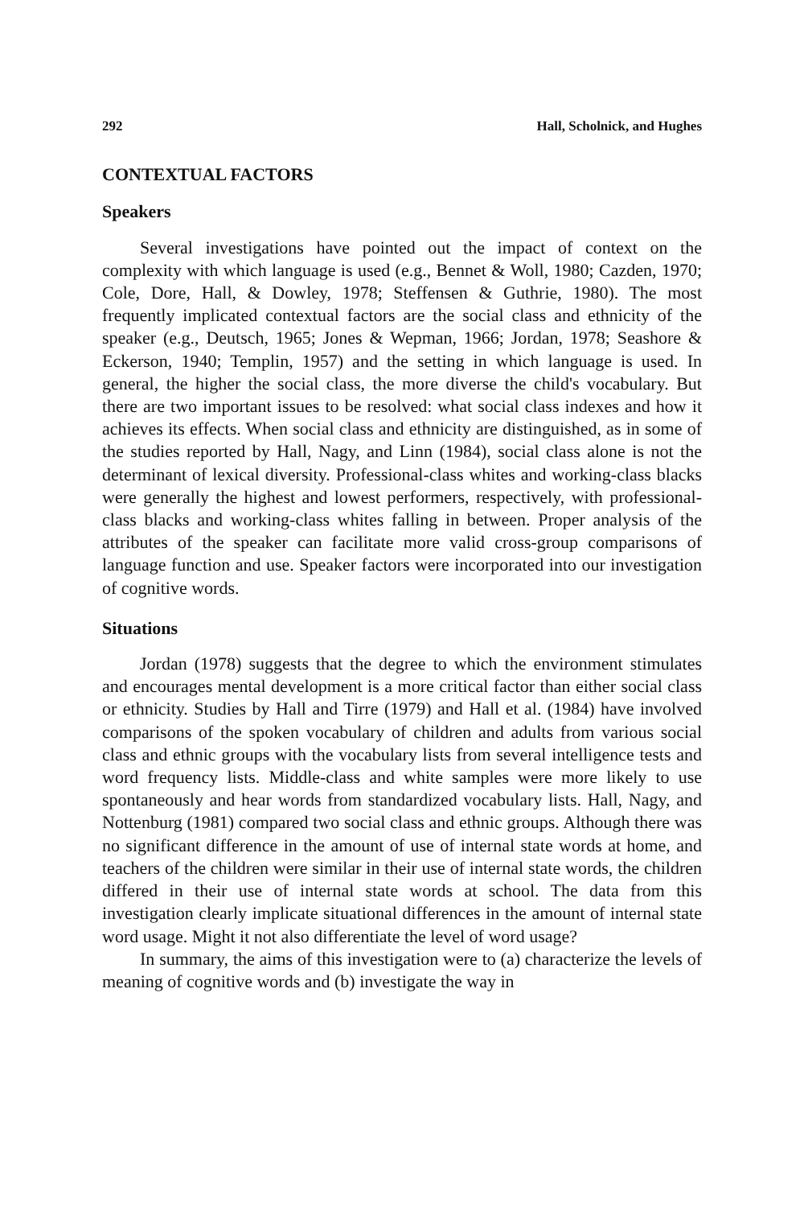292 Hall, Scholnick, and Hughes
CONTEXTUAL FACTORS
Speakers
Several investigations have pointed out the impact of context on the complexity with which language is used (e.g., Bennet & Woll, 1980; Cazden, 1970; Cole, Dore, Hall, & Dowley, 1978; Steffensen & Guthrie, 1980). The most frequently implicated contextual factors are the social class and ethnicity of the speaker (e.g., Deutsch, 1965; Jones & Wepman, 1966; Jordan, 1978; Seashore & Eckerson, 1940; Templin, 1957) and the setting in which language is used. In general, the higher the social class, the more diverse the child's vocabulary. But there are two important issues to be resolved: what social class indexes and how it achieves its effects. When social class and ethnicity are distinguished, as in some of the studies reported by Hall, Nagy, and Linn (1984), social class alone is not the determinant of lexical diversity. Professional-class whites and working-class blacks were generally the highest and lowest performers, respectively, with professional-class blacks and working-class whites falling in between. Proper analysis of the attributes of the speaker can facilitate more valid cross-group comparisons of language function and use. Speaker factors were incorporated into our investigation of cognitive words.
Situations
Jordan (1978) suggests that the degree to which the environment stimulates and encourages mental development is a more critical factor than either social class or ethnicity. Studies by Hall and Tirre (1979) and Hall et al. (1984) have involved comparisons of the spoken vocabulary of children and adults from various social class and ethnic groups with the vocabulary lists from several intelligence tests and word frequency lists. Middle-class and white samples were more likely to use spontaneously and hear words from standardized vocabulary lists. Hall, Nagy, and Nottenburg (1981) compared two social class and ethnic groups. Although there was no significant difference in the amount of use of internal state words at home, and teachers of the children were similar in their use of internal state words, the children differed in their use of internal state words at school. The data from this investigation clearly implicate situational differences in the amount of internal state word usage. Might it not also differentiate the level of word usage?
In summary, the aims of this investigation were to (a) characterize the levels of meaning of cognitive words and (b) investigate the way in